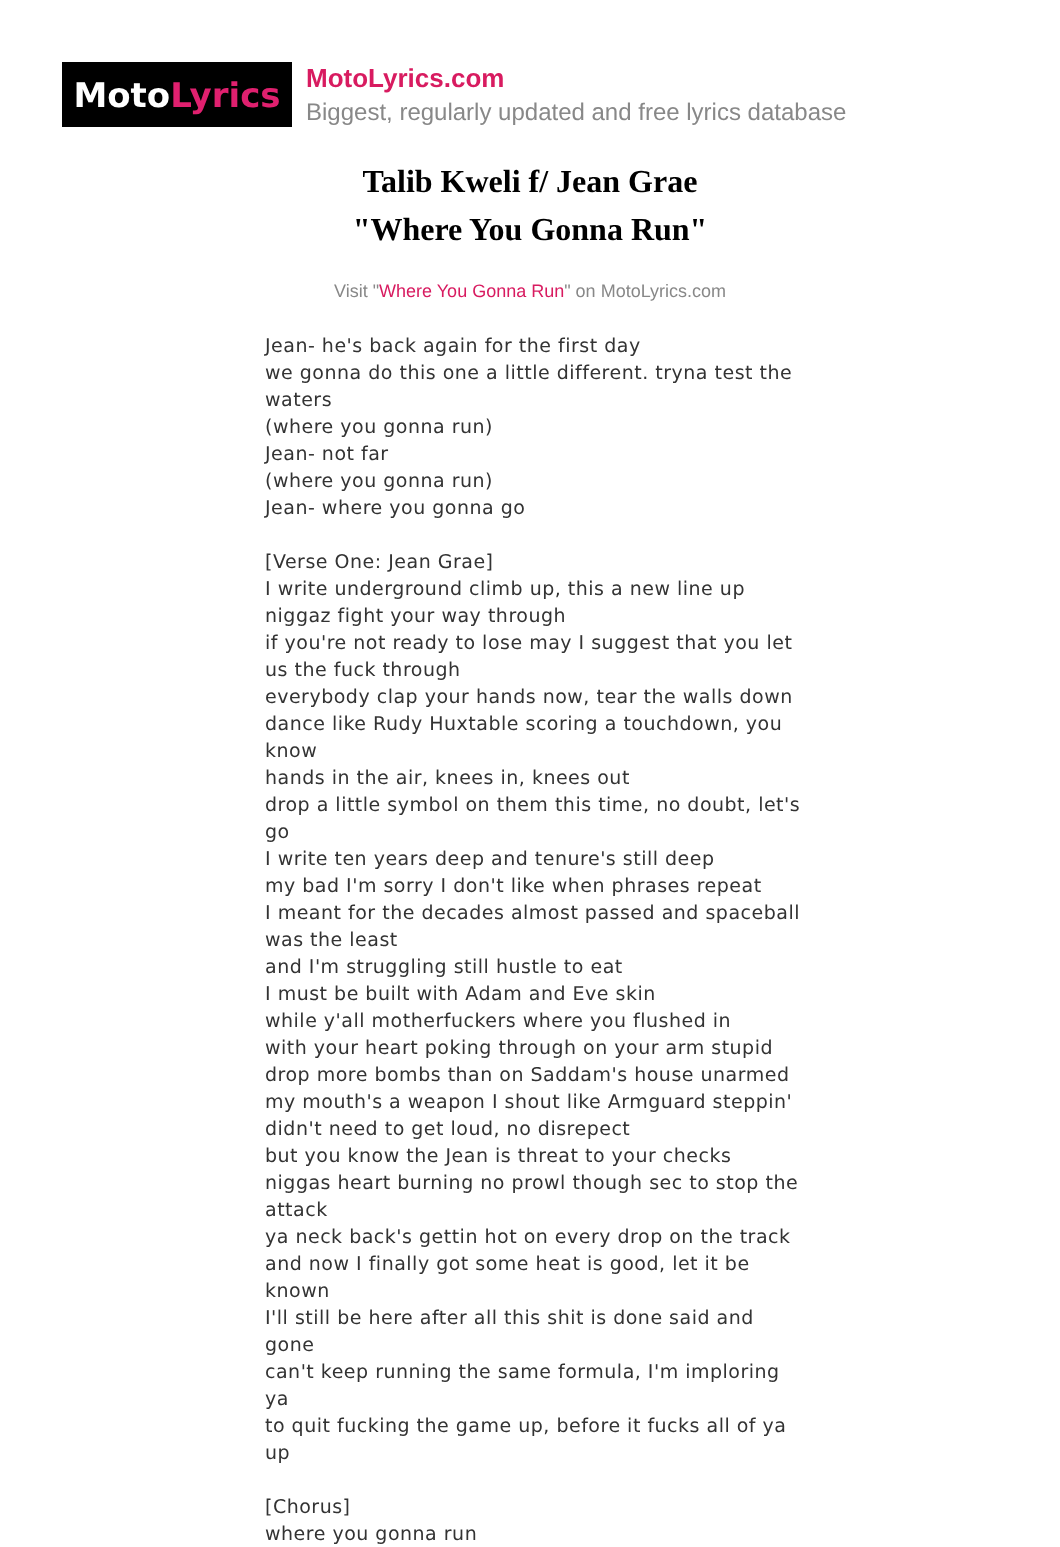Moto Lyrics
MotoLyrics.com
Biggest, regularly updated and free lyrics database
Talib Kweli f/ Jean Grae
"Where You Gonna Run"
Visit "Where You Gonna Run" on MotoLyrics.com
Jean- he's back again for the first day
we gonna do this one a little different. tryna test the waters
(where you gonna run)
Jean- not far
(where you gonna run)
Jean- where you gonna go
[Verse One: Jean Grae]
I write underground climb up, this a new line up
niggaz fight your way through
if you're not ready to lose may I suggest that you let us the fuck through
everybody clap your hands now, tear the walls down
dance like Rudy Huxtable scoring a touchdown, you know
hands in the air, knees in, knees out
drop a little symbol on them this time, no doubt, let's go
I write ten years deep and tenure's still deep
my bad I'm sorry I don't like when phrases repeat
I meant for the decades almost passed and spaceball was the least
and I'm struggling still hustle to eat
I must be built with Adam and Eve skin
while y'all motherfuckers where you flushed in
with your heart poking through on your arm stupid
drop more bombs than on Saddam's house unarmed
my mouth's a weapon I shout like Armguard steppin'
didn't need to get loud, no disrepect
but you know the Jean is threat to your checks
niggas heart burning no prowl though sec to stop the attack
ya neck back's gettin hot on every drop on the track
and now I finally got some heat is good, let it be known
I'll still be here after all this shit is done said and gone
can't keep running the same formula, I'm imploring ya
to quit fucking the game up, before it fucks all of ya up
[Chorus]
where you gonna run